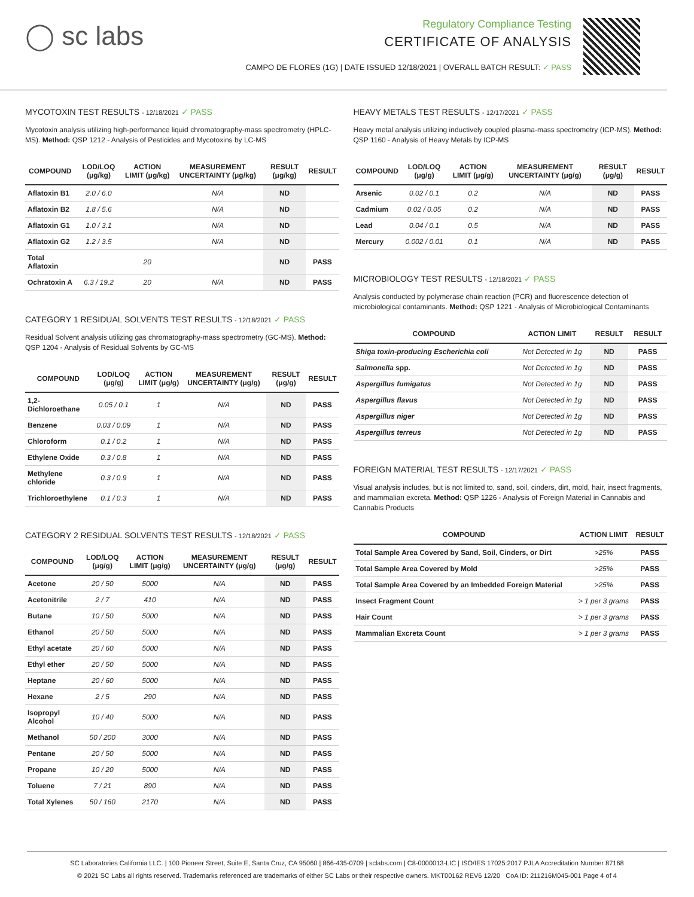◯ sc labs
Regulatory Compliance Testing
CERTIFICATE OF ANALYSIS
CAMPO DE FLORES (1G) | DATE ISSUED 12/18/2021 | OVERALL BATCH RESULT: ✓ PASS
MYCOTOXIN TEST RESULTS - 12/18/2021 ✓ PASS
Mycotoxin analysis utilizing high-performance liquid chromatography-mass spectrometry (HPLC-MS). Method: QSP 1212 - Analysis of Pesticides and Mycotoxins by LC-MS
| COMPOUND | LOD/LOQ (μg/kg) | ACTION LIMIT (μg/kg) | MEASUREMENT UNCERTAINTY (μg/kg) | RESULT (μg/kg) | RESULT |
| --- | --- | --- | --- | --- | --- |
| Aflatoxin B1 | 2.0 / 6.0 | | N/A | ND | |
| Aflatoxin B2 | 1.8 / 5.6 | | N/A | ND | |
| Aflatoxin G1 | 1.0 / 3.1 | | N/A | ND | |
| Aflatoxin G2 | 1.2 / 3.5 | | N/A | ND | |
| Total Aflatoxin | | 20 | | ND | PASS |
| Ochratoxin A | 6.3 / 19.2 | 20 | N/A | ND | PASS |
CATEGORY 1 RESIDUAL SOLVENTS TEST RESULTS - 12/18/2021 ✓ PASS
Residual Solvent analysis utilizing gas chromatography-mass spectrometry (GC-MS). Method: QSP 1204 - Analysis of Residual Solvents by GC-MS
| COMPOUND | LOD/LOQ (μg/g) | ACTION LIMIT (μg/g) | MEASUREMENT UNCERTAINTY (μg/g) | RESULT (μg/g) | RESULT |
| --- | --- | --- | --- | --- | --- |
| 1,2-Dichloroethane | 0.05 / 0.1 | 1 | N/A | ND | PASS |
| Benzene | 0.03 / 0.09 | 1 | N/A | ND | PASS |
| Chloroform | 0.1 / 0.2 | 1 | N/A | ND | PASS |
| Ethylene Oxide | 0.3 / 0.8 | 1 | N/A | ND | PASS |
| Methylene chloride | 0.3 / 0.9 | 1 | N/A | ND | PASS |
| Trichloroethylene | 0.1 / 0.3 | 1 | N/A | ND | PASS |
CATEGORY 2 RESIDUAL SOLVENTS TEST RESULTS - 12/18/2021 ✓ PASS
| COMPOUND | LOD/LOQ (μg/g) | ACTION LIMIT (μg/g) | MEASUREMENT UNCERTAINTY (μg/g) | RESULT (μg/g) | RESULT |
| --- | --- | --- | --- | --- | --- |
| Acetone | 20 / 50 | 5000 | N/A | ND | PASS |
| Acetonitrile | 2 / 7 | 410 | N/A | ND | PASS |
| Butane | 10 / 50 | 5000 | N/A | ND | PASS |
| Ethanol | 20 / 50 | 5000 | N/A | ND | PASS |
| Ethyl acetate | 20 / 60 | 5000 | N/A | ND | PASS |
| Ethyl ether | 20 / 50 | 5000 | N/A | ND | PASS |
| Heptane | 20 / 60 | 5000 | N/A | ND | PASS |
| Hexane | 2 / 5 | 290 | N/A | ND | PASS |
| Isopropyl Alcohol | 10 / 40 | 5000 | N/A | ND | PASS |
| Methanol | 50 / 200 | 3000 | N/A | ND | PASS |
| Pentane | 20 / 50 | 5000 | N/A | ND | PASS |
| Propane | 10 / 20 | 5000 | N/A | ND | PASS |
| Toluene | 7 / 21 | 890 | N/A | ND | PASS |
| Total Xylenes | 50 / 160 | 2170 | N/A | ND | PASS |
HEAVY METALS TEST RESULTS - 12/17/2021 ✓ PASS
Heavy metal analysis utilizing inductively coupled plasma-mass spectrometry (ICP-MS). Method: QSP 1160 - Analysis of Heavy Metals by ICP-MS
| COMPOUND | LOD/LOQ (μg/g) | ACTION LIMIT (μg/g) | MEASUREMENT UNCERTAINTY (μg/g) | RESULT (μg/g) | RESULT |
| --- | --- | --- | --- | --- | --- |
| Arsenic | 0.02 / 0.1 | 0.2 | N/A | ND | PASS |
| Cadmium | 0.02 / 0.05 | 0.2 | N/A | ND | PASS |
| Lead | 0.04 / 0.1 | 0.5 | N/A | ND | PASS |
| Mercury | 0.002 / 0.01 | 0.1 | N/A | ND | PASS |
MICROBIOLOGY TEST RESULTS - 12/18/2021 ✓ PASS
Analysis conducted by polymerase chain reaction (PCR) and fluorescence detection of microbiological contaminants. Method: QSP 1221 - Analysis of Microbiological Contaminants
| COMPOUND | ACTION LIMIT | RESULT | RESULT |
| --- | --- | --- | --- |
| Shiga toxin-producing Escherichia coli | Not Detected in 1g | ND | PASS |
| Salmonella spp. | Not Detected in 1g | ND | PASS |
| Aspergillus fumigatus | Not Detected in 1g | ND | PASS |
| Aspergillus flavus | Not Detected in 1g | ND | PASS |
| Aspergillus niger | Not Detected in 1g | ND | PASS |
| Aspergillus terreus | Not Detected in 1g | ND | PASS |
FOREIGN MATERIAL TEST RESULTS - 12/17/2021 ✓ PASS
Visual analysis includes, but is not limited to, sand, soil, cinders, dirt, mold, hair, insect fragments, and mammalian excreta. Method: QSP 1226 - Analysis of Foreign Material in Cannabis and Cannabis Products
| COMPOUND | ACTION LIMIT | RESULT |
| --- | --- | --- |
| Total Sample Area Covered by Sand, Soil, Cinders, or Dirt | >25% | PASS |
| Total Sample Area Covered by Mold | >25% | PASS |
| Total Sample Area Covered by an Imbedded Foreign Material | >25% | PASS |
| Insect Fragment Count | > 1 per 3 grams | PASS |
| Hair Count | > 1 per 3 grams | PASS |
| Mammalian Excreta Count | > 1 per 3 grams | PASS |
SC Laboratories California LLC. | 100 Pioneer Street, Suite E, Santa Cruz, CA 95060 | 866-435-0709 | sclabs.com | C8-0000013-LIC | ISO/IES 17025:2017 PJLA Accreditation Number 87168
© 2021 SC Labs all rights reserved. Trademarks referenced are trademarks of either SC Labs or their respective owners. MKT00162 REV6 12/20 CoA ID: 211216M045-001 Page 4 of 4